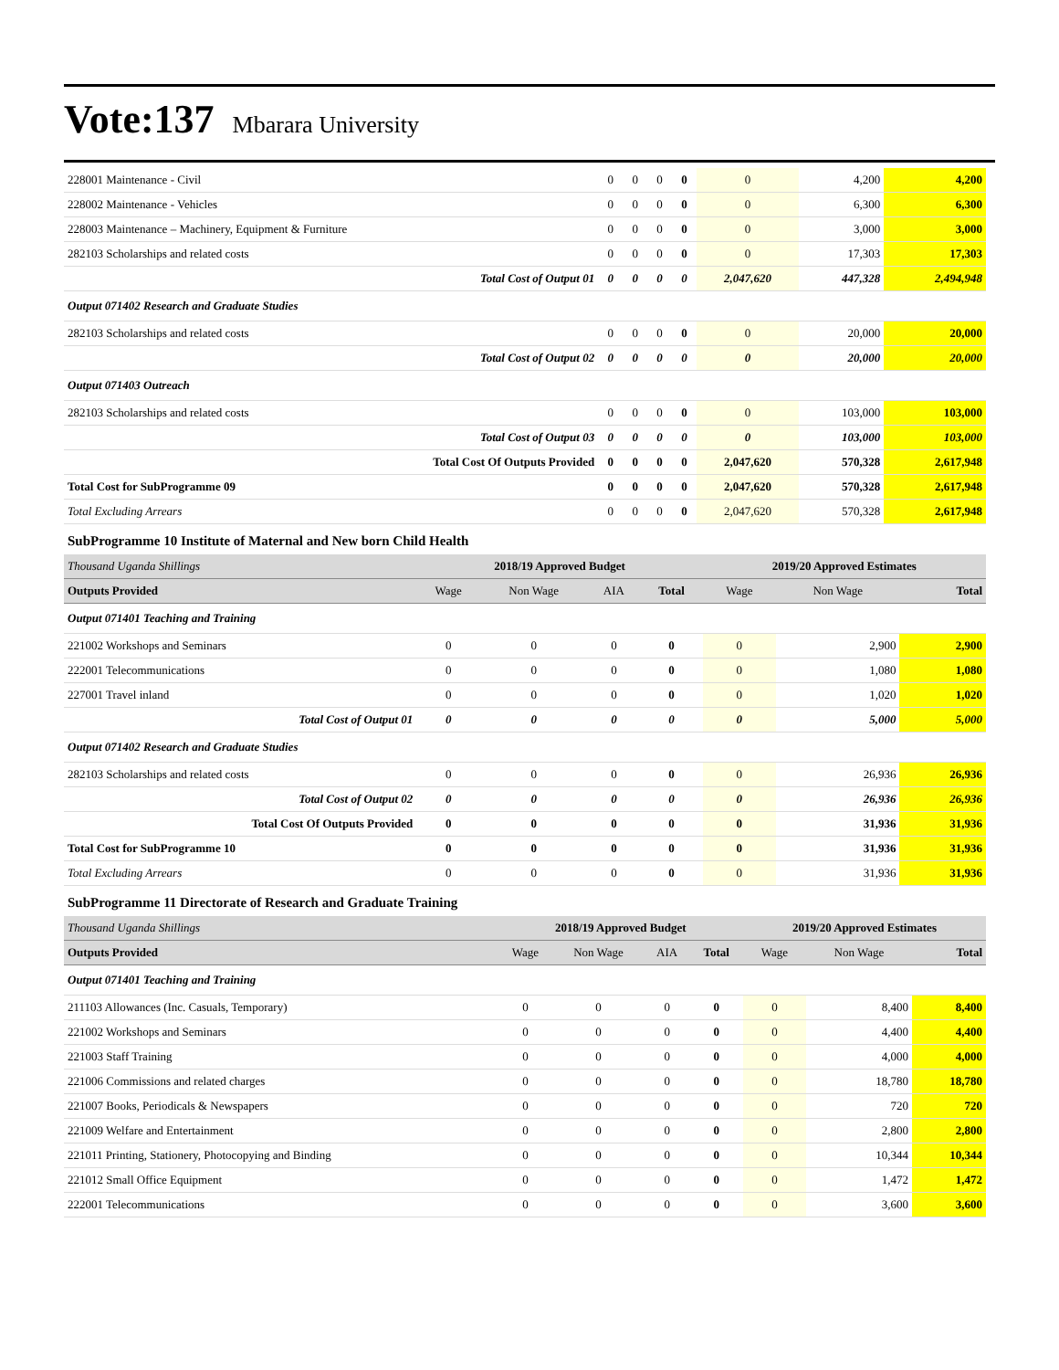Vote:137 Mbarara University
| 228001 Maintenance - Civil | 0 | 0 | 0 | 0 | 0 | 4,200 | 4,200 |
| 228002 Maintenance - Vehicles | 0 | 0 | 0 | 0 | 0 | 6,300 | 6,300 |
| 228003 Maintenance – Machinery, Equipment & Furniture | 0 | 0 | 0 | 0 | 0 | 3,000 | 3,000 |
| 282103 Scholarships and related costs | 0 | 0 | 0 | 0 | 0 | 17,303 | 17,303 |
| Total Cost of Output 01 | 0 | 0 | 0 | 0 | 2,047,620 | 447,328 | 2,494,948 |
| Output 071402 Research and Graduate Studies | | | | | | | |
| 282103 Scholarships and related costs | 0 | 0 | 0 | 0 | 0 | 20,000 | 20,000 |
| Total Cost of Output 02 | 0 | 0 | 0 | 0 | 0 | 20,000 | 20,000 |
| Output 071403 Outreach | | | | | | | |
| 282103 Scholarships and related costs | 0 | 0 | 0 | 0 | 0 | 103,000 | 103,000 |
| Total Cost of Output 03 | 0 | 0 | 0 | 0 | 0 | 103,000 | 103,000 |
| Total Cost Of Outputs Provided | 0 | 0 | 0 | 0 | 2,047,620 | 570,328 | 2,617,948 |
| Total Cost for SubProgramme 09 | 0 | 0 | 0 | 0 | 2,047,620 | 570,328 | 2,617,948 |
| Total Excluding Arrears | 0 | 0 | 0 | 0 | 2,047,620 | 570,328 | 2,617,948 |
SubProgramme 10 Institute of Maternal and New born Child Health
| Thousand Uganda Shillings | 2018/19 Approved Budget | | | | 2019/20 Approved Estimates | | |
| Outputs Provided | Wage | Non Wage | AIA | Total | Wage | Non Wage | Total |
| Output 071401 Teaching and Training | | | | | | | |
| 221002 Workshops and Seminars | 0 | 0 | 0 | 0 | 0 | 2,900 | 2,900 |
| 222001 Telecommunications | 0 | 0 | 0 | 0 | 0 | 1,080 | 1,080 |
| 227001 Travel inland | 0 | 0 | 0 | 0 | 0 | 1,020 | 1,020 |
| Total Cost of Output 01 | 0 | 0 | 0 | 0 | 0 | 5,000 | 5,000 |
| Output 071402 Research and Graduate Studies | | | | | | | |
| 282103 Scholarships and related costs | 0 | 0 | 0 | 0 | 0 | 26,936 | 26,936 |
| Total Cost of Output 02 | 0 | 0 | 0 | 0 | 0 | 26,936 | 26,936 |
| Total Cost Of Outputs Provided | 0 | 0 | 0 | 0 | 0 | 31,936 | 31,936 |
| Total Cost for SubProgramme 10 | 0 | 0 | 0 | 0 | 0 | 31,936 | 31,936 |
| Total Excluding Arrears | 0 | 0 | 0 | 0 | 0 | 31,936 | 31,936 |
SubProgramme 11 Directorate of Research and Graduate Training
| Thousand Uganda Shillings | 2018/19 Approved Budget | | | | 2019/20 Approved Estimates | | |
| Outputs Provided | Wage | Non Wage | AIA | Total | Wage | Non Wage | Total |
| Output 071401 Teaching and Training | | | | | | | |
| 211103 Allowances (Inc. Casuals, Temporary) | 0 | 0 | 0 | 0 | 0 | 8,400 | 8,400 |
| 221002 Workshops and Seminars | 0 | 0 | 0 | 0 | 0 | 4,400 | 4,400 |
| 221003 Staff Training | 0 | 0 | 0 | 0 | 0 | 4,000 | 4,000 |
| 221006 Commissions and related charges | 0 | 0 | 0 | 0 | 0 | 18,780 | 18,780 |
| 221007 Books, Periodicals & Newspapers | 0 | 0 | 0 | 0 | 0 | 720 | 720 |
| 221009 Welfare and Entertainment | 0 | 0 | 0 | 0 | 0 | 2,800 | 2,800 |
| 221011 Printing, Stationery, Photocopying and Binding | 0 | 0 | 0 | 0 | 0 | 10,344 | 10,344 |
| 221012 Small Office Equipment | 0 | 0 | 0 | 0 | 0 | 1,472 | 1,472 |
| 222001 Telecommunications | 0 | 0 | 0 | 0 | 0 | 3,600 | 3,600 |